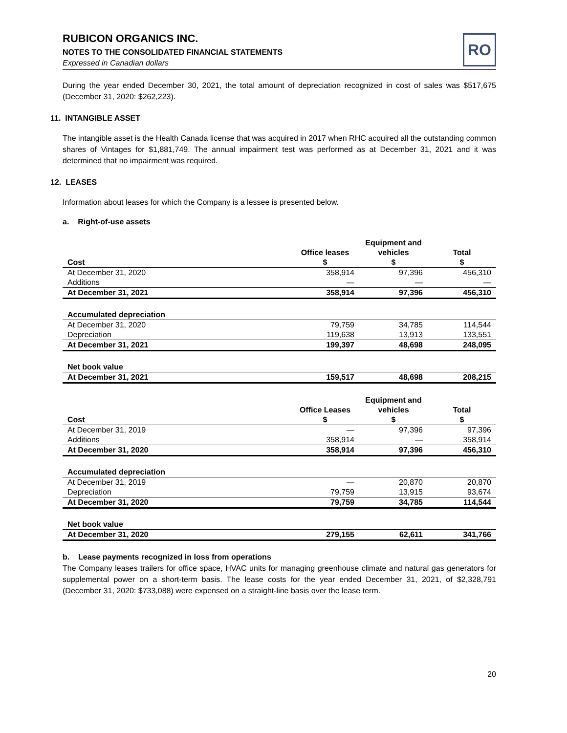RUBICON ORGANICS INC.
NOTES TO THE CONSOLIDATED FINANCIAL STATEMENTS
Expressed in Canadian dollars
RO
During the year ended December 30, 2021, the total amount of depreciation recognized in cost of sales was $517,675 (December 31, 2020: $262,223).
11. INTANGIBLE ASSET
The intangible asset is the Health Canada license that was acquired in 2017 when RHC acquired all the outstanding common shares of Vintages for $1,881,749. The annual impairment test was performed as at December 31, 2021 and it was determined that no impairment was required.
12. LEASES
Information about leases for which the Company is a lessee is presented below.
a. Right-of-use assets
| Cost | Office leases $ | Equipment and vehicles $ | Total $ |
| --- | --- | --- | --- |
| At December 31, 2020 | 358,914 | 97,396 | 456,310 |
| Additions | — | — | — |
| At December 31, 2021 | 358,914 | 97,396 | 456,310 |
| Accumulated depreciation | | | |
| At December 31, 2020 | 79,759 | 34,785 | 114,544 |
| Depreciation | 119,638 | 13,913 | 133,551 |
| At December 31, 2021 | 199,397 | 48,698 | 248,095 |
| Net book value | | | |
| At December 31, 2021 | 159,517 | 48,698 | 208,215 |
| Cost | Office Leases $ | Equipment and vehicles $ | Total $ |
| --- | --- | --- | --- |
| At December 31, 2019 | — | 97,396 | 97,396 |
| Additions | 358,914 | — | 358,914 |
| At December 31, 2020 | 358,914 | 97,396 | 456,310 |
| Accumulated depreciation | | | |
| At December 31, 2019 | — | 20,870 | 20,870 |
| Depreciation | 79,759 | 13,915 | 93,674 |
| At December 31, 2020 | 79,759 | 34,785 | 114,544 |
| Net book value | | | |
| At December 31, 2020 | 279,155 | 62,611 | 341,766 |
b. Lease payments recognized in loss from operations
The Company leases trailers for office space, HVAC units for managing greenhouse climate and natural gas generators for supplemental power on a short-term basis. The lease costs for the year ended December 31, 2021, of $2,328,791 (December 31, 2020: $733,088) were expensed on a straight-line basis over the lease term.
20